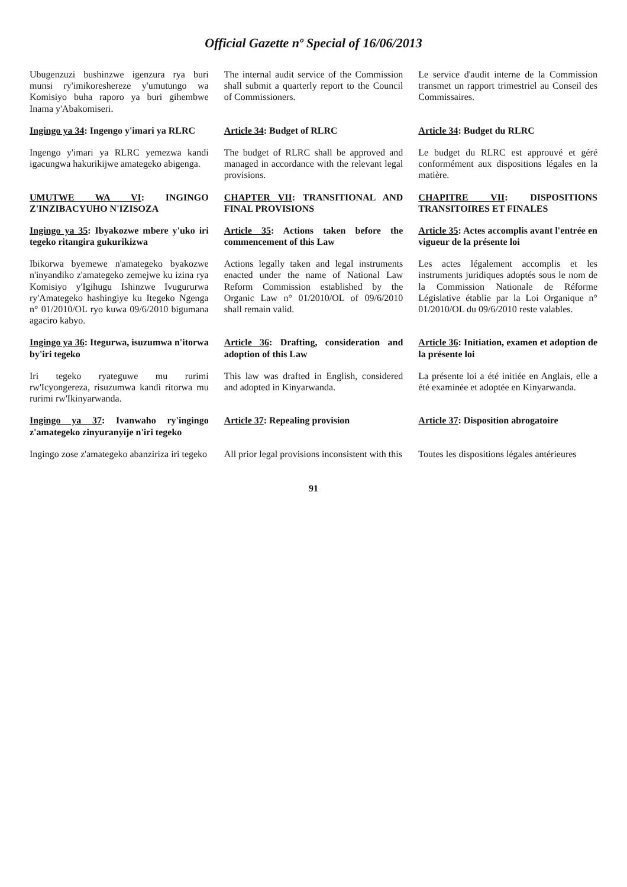Official Gazette nº Special of 16/06/2013
Ubugenzuzi bushinzwe igenzura rya buri munsi ry'imikoreshereze y'umutungo wa Komisiyo buha raporo ya buri gihembwe Inama y'Abakomiseri.
The internal audit service of the Commission shall submit a quarterly report to the Council of Commissioners.
Le service d'audit interne de la Commission transmet un rapport trimestriel au Conseil des Commissaires.
Ingingo ya 34: Ingengo y'imari ya RLRC
Article 34: Budget of RLRC
Article 34: Budget du RLRC
Ingengo y'imari ya RLRC yemezwa kandi igacungwa hakurikijwe amategeko abigenga.
The budget of RLRC shall be approved and managed in accordance with the relevant legal provisions.
Le budget du RLRC est approuvé et géré conformément aux dispositions légales en la matière.
UMUTWE WA VI: INGINGO Z'INZIBACYUHO N'IZISOZA
CHAPTER VII: TRANSITIONAL AND FINAL PROVISIONS
CHAPITRE VII: DISPOSITIONS TRANSITOIRES ET FINALES
Ingingo ya 35: Ibyakozwe mbere y'uko iri tegeko ritangira gukurikizwa
Article 35: Actions taken before the commencement of this Law
Article 35: Actes accomplis avant l'entrée en vigueur de la présente loi
Ibikorwa byemewe n'amategeko byakozwe n'inyandiko z'amategeko zemejwe ku izina rya Komisiyo y'Igihugu Ishinzwe Ivugururwa ry'Amategeko hashingiye ku Itegeko Ngenga n° 01/2010/OL ryo kuwa 09/6/2010 bigumana agaciro kabyo.
Actions legally taken and legal instruments enacted under the name of National Law Reform Commission established by the Organic Law n° 01/2010/OL of 09/6/2010 shall remain valid.
Les actes légalement accomplis et les instruments juridiques adoptés sous le nom de la Commission Nationale de Réforme Législative établie par la Loi Organique n° 01/2010/OL du 09/6/2010 reste valables.
Ingingo ya 36: Itegurwa, isuzumwa n'itorwa by'iri tegeko
Article 36: Drafting, consideration and adoption of this Law
Article 36: Initiation, examen et adoption de la présente loi
Iri tegeko ryateguwe mu rurimi rw'Icyongereza, risuzumwa kandi ritorwa mu rurimi rw'Ikinyarwanda.
This law was drafted in English, considered and adopted in Kinyarwanda.
La présente loi a été initiée en Anglais, elle a été examinée et adoptée en Kinyarwanda.
Ingingo ya 37: Ivanwaho ry'ingingo z'amategeko zinyuranyije n'iri tegeko
Article 37: Repealing provision
Article 37: Disposition abrogatoire
Ingingo zose z'amategeko abanziriza iri tegeko
All prior legal provisions inconsistent with this
Toutes les dispositions légales antérieures
91